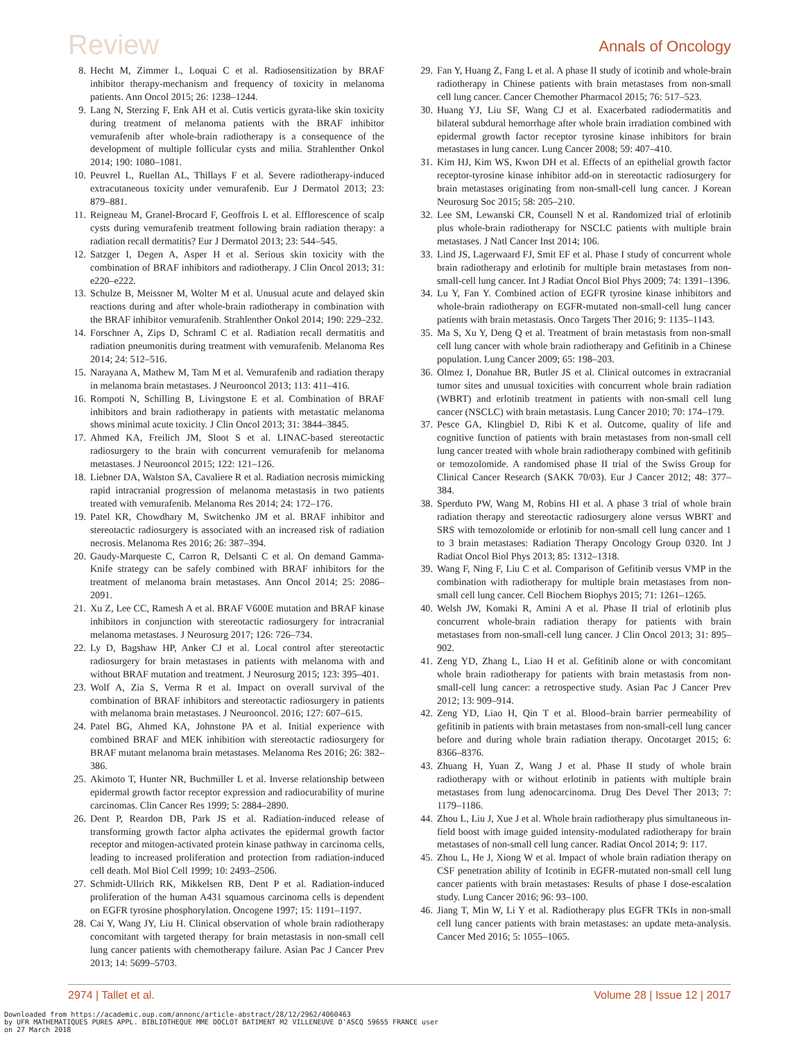Review Annals of Oncology
8. Hecht M, Zimmer L, Loquai C et al. Radiosensitization by BRAF inhibitor therapy-mechanism and frequency of toxicity in melanoma patients. Ann Oncol 2015; 26: 1238–1244.
9. Lang N, Sterzing F, Enk AH et al. Cutis verticis gyrata-like skin toxicity during treatment of melanoma patients with the BRAF inhibitor vemurafenib after whole-brain radiotherapy is a consequence of the development of multiple follicular cysts and milia. Strahlenther Onkol 2014; 190: 1080–1081.
10. Peuvrel L, Ruellan AL, Thillays F et al. Severe radiotherapy-induced extracutaneous toxicity under vemurafenib. Eur J Dermatol 2013; 23: 879–881.
11. Reigneau M, Granel-Brocard F, Geoffrois L et al. Efflorescence of scalp cysts during vemurafenib treatment following brain radiation therapy: a radiation recall dermatitis? Eur J Dermatol 2013; 23: 544–545.
12. Satzger I, Degen A, Asper H et al. Serious skin toxicity with the combination of BRAF inhibitors and radiotherapy. J Clin Oncol 2013; 31: e220–e222.
13. Schulze B, Meissner M, Wolter M et al. Unusual acute and delayed skin reactions during and after whole-brain radiotherapy in combination with the BRAF inhibitor vemurafenib. Strahlenther Onkol 2014; 190: 229–232.
14. Forschner A, Zips D, Schraml C et al. Radiation recall dermatitis and radiation pneumonitis during treatment with vemurafenib. Melanoma Res 2014; 24: 512–516.
15. Narayana A, Mathew M, Tam M et al. Vemurafenib and radiation therapy in melanoma brain metastases. J Neurooncol 2013; 113: 411–416.
16. Rompoti N, Schilling B, Livingstone E et al. Combination of BRAF inhibitors and brain radiotherapy in patients with metastatic melanoma shows minimal acute toxicity. J Clin Oncol 2013; 31: 3844–3845.
17. Ahmed KA, Freilich JM, Sloot S et al. LINAC-based stereotactic radiosurgery to the brain with concurrent vemurafenib for melanoma metastases. J Neurooncol 2015; 122: 121–126.
18. Liebner DA, Walston SA, Cavaliere R et al. Radiation necrosis mimicking rapid intracranial progression of melanoma metastasis in two patients treated with vemurafenib. Melanoma Res 2014; 24: 172–176.
19. Patel KR, Chowdhary M, Switchenko JM et al. BRAF inhibitor and stereotactic radiosurgery is associated with an increased risk of radiation necrosis. Melanoma Res 2016; 26: 387–394.
20. Gaudy-Marqueste C, Carron R, Delsanti C et al. On demand Gamma-Knife strategy can be safely combined with BRAF inhibitors for the treatment of melanoma brain metastases. Ann Oncol 2014; 25: 2086–2091.
21. Xu Z, Lee CC, Ramesh A et al. BRAF V600E mutation and BRAF kinase inhibitors in conjunction with stereotactic radiosurgery for intracranial melanoma metastases. J Neurosurg 2017; 126: 726–734.
22. Ly D, Bagshaw HP, Anker CJ et al. Local control after stereotactic radiosurgery for brain metastases in patients with melanoma with and without BRAF mutation and treatment. J Neurosurg 2015; 123: 395–401.
23. Wolf A, Zia S, Verma R et al. Impact on overall survival of the combination of BRAF inhibitors and stereotactic radiosurgery in patients with melanoma brain metastases. J Neurooncol. 2016; 127: 607–615.
24. Patel BG, Ahmed KA, Johnstone PA et al. Initial experience with combined BRAF and MEK inhibition with stereotactic radiosurgery for BRAF mutant melanoma brain metastases. Melanoma Res 2016; 26: 382–386.
25. Akimoto T, Hunter NR, Buchmiller L et al. Inverse relationship between epidermal growth factor receptor expression and radiocurability of murine carcinomas. Clin Cancer Res 1999; 5: 2884–2890.
26. Dent P, Reardon DB, Park JS et al. Radiation-induced release of transforming growth factor alpha activates the epidermal growth factor receptor and mitogen-activated protein kinase pathway in carcinoma cells, leading to increased proliferation and protection from radiation-induced cell death. Mol Biol Cell 1999; 10: 2493–2506.
27. Schmidt-Ullrich RK, Mikkelsen RB, Dent P et al. Radiation-induced proliferation of the human A431 squamous carcinoma cells is dependent on EGFR tyrosine phosphorylation. Oncogene 1997; 15: 1191–1197.
28. Cai Y, Wang JY, Liu H. Clinical observation of whole brain radiotherapy concomitant with targeted therapy for brain metastasis in non-small cell lung cancer patients with chemotherapy failure. Asian Pac J Cancer Prev 2013; 14: 5699–5703.
29. Fan Y, Huang Z, Fang L et al. A phase II study of icotinib and whole-brain radiotherapy in Chinese patients with brain metastases from non-small cell lung cancer. Cancer Chemother Pharmacol 2015; 76: 517–523.
30. Huang YJ, Liu SF, Wang CJ et al. Exacerbated radiodermatitis and bilateral subdural hemorrhage after whole brain irradiation combined with epidermal growth factor receptor tyrosine kinase inhibitors for brain metastases in lung cancer. Lung Cancer 2008; 59: 407–410.
31. Kim HJ, Kim WS, Kwon DH et al. Effects of an epithelial growth factor receptor-tyrosine kinase inhibitor add-on in stereotactic radiosurgery for brain metastases originating from non-small-cell lung cancer. J Korean Neurosurg Soc 2015; 58: 205–210.
32. Lee SM, Lewanski CR, Counsell N et al. Randomized trial of erlotinib plus whole-brain radiotherapy for NSCLC patients with multiple brain metastases. J Natl Cancer Inst 2014; 106.
33. Lind JS, Lagerwaard FJ, Smit EF et al. Phase I study of concurrent whole brain radiotherapy and erlotinib for multiple brain metastases from non-small-cell lung cancer. Int J Radiat Oncol Biol Phys 2009; 74: 1391–1396.
34. Lu Y, Fan Y. Combined action of EGFR tyrosine kinase inhibitors and whole-brain radiotherapy on EGFR-mutated non-small-cell lung cancer patients with brain metastasis. Onco Targets Ther 2016; 9: 1135–1143.
35. Ma S, Xu Y, Deng Q et al. Treatment of brain metastasis from non-small cell lung cancer with whole brain radiotherapy and Gefitinib in a Chinese population. Lung Cancer 2009; 65: 198–203.
36. Olmez I, Donahue BR, Butler JS et al. Clinical outcomes in extracranial tumor sites and unusual toxicities with concurrent whole brain radiation (WBRT) and erlotinib treatment in patients with non-small cell lung cancer (NSCLC) with brain metastasis. Lung Cancer 2010; 70: 174–179.
37. Pesce GA, Klingbiel D, Ribi K et al. Outcome, quality of life and cognitive function of patients with brain metastases from non-small cell lung cancer treated with whole brain radiotherapy combined with gefitinib or temozolomide. A randomised phase II trial of the Swiss Group for Clinical Cancer Research (SAKK 70/03). Eur J Cancer 2012; 48: 377–384.
38. Sperduto PW, Wang M, Robins HI et al. A phase 3 trial of whole brain radiation therapy and stereotactic radiosurgery alone versus WBRT and SRS with temozolomide or erlotinib for non-small cell lung cancer and 1 to 3 brain metastases: Radiation Therapy Oncology Group 0320. Int J Radiat Oncol Biol Phys 2013; 85: 1312–1318.
39. Wang F, Ning F, Liu C et al. Comparison of Gefitinib versus VMP in the combination with radiotherapy for multiple brain metastases from non-small cell lung cancer. Cell Biochem Biophys 2015; 71: 1261–1265.
40. Welsh JW, Komaki R, Amini A et al. Phase II trial of erlotinib plus concurrent whole-brain radiation therapy for patients with brain metastases from non-small-cell lung cancer. J Clin Oncol 2013; 31: 895–902.
41. Zeng YD, Zhang L, Liao H et al. Gefitinib alone or with concomitant whole brain radiotherapy for patients with brain metastasis from non-small-cell lung cancer: a retrospective study. Asian Pac J Cancer Prev 2012; 13: 909–914.
42. Zeng YD, Liao H, Qin T et al. Blood–brain barrier permeability of gefitinib in patients with brain metastases from non-small-cell lung cancer before and during whole brain radiation therapy. Oncotarget 2015; 6: 8366–8376.
43. Zhuang H, Yuan Z, Wang J et al. Phase II study of whole brain radiotherapy with or without erlotinib in patients with multiple brain metastases from lung adenocarcinoma. Drug Des Devel Ther 2013; 7: 1179–1186.
44. Zhou L, Liu J, Xue J et al. Whole brain radiotherapy plus simultaneous in-field boost with image guided intensity-modulated radiotherapy for brain metastases of non-small cell lung cancer. Radiat Oncol 2014; 9: 117.
45. Zhou L, He J, Xiong W et al. Impact of whole brain radiation therapy on CSF penetration ability of Icotinib in EGFR-mutated non-small cell lung cancer patients with brain metastases: Results of phase I dose-escalation study. Lung Cancer 2016; 96: 93–100.
46. Jiang T, Min W, Li Y et al. Radiotherapy plus EGFR TKIs in non-small cell lung cancer patients with brain metastases: an update meta-analysis. Cancer Med 2016; 5: 1055–1065.
2974 | Tallet et al. Volume 28 | Issue 12 | 2017
Downloaded from https://academic.oup.com/annonc/article-abstract/28/12/2962/4060463 by UFR MATHEMATIQUES PURES APPL. BIBLIOTHEQUE MME DOCLOT BATIMENT M2 VILLENEUVE D'ASCQ 59655 FRANCE user on 27 March 2018